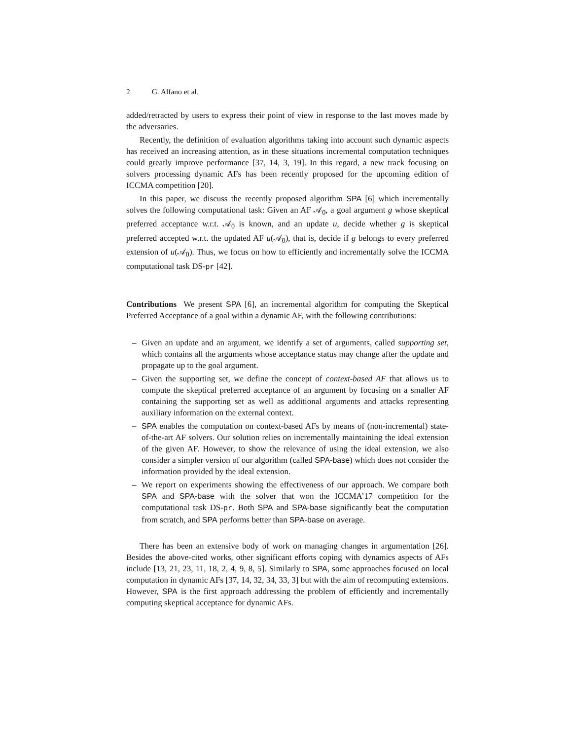2 G. Alfano et al.
added/retracted by users to express their point of view in response to the last moves made by the adversaries.
Recently, the definition of evaluation algorithms taking into account such dynamic aspects has received an increasing attention, as in these situations incremental computation techniques could greatly improve performance [37, 14, 3, 19]. In this regard, a new track focusing on solvers processing dynamic AFs has been recently proposed for the upcoming edition of ICCMA competition [20].
In this paper, we discuss the recently proposed algorithm SPA [6] which incrementally solves the following computational task: Given an AF 𝒜<sub>0</sub>, a goal argument g whose skeptical preferred acceptance w.r.t. 𝒜<sub>0</sub> is known, and an update u, decide whether g is skeptical preferred accepted w.r.t. the updated AF u(𝒜<sub>0</sub>), that is, decide if g belongs to every preferred extension of u(𝒜<sub>0</sub>). Thus, we focus on how to efficiently and incrementally solve the ICCMA computational task DS-pr [42].
Contributions We present SPA [6], an incremental algorithm for computing the Skeptical Preferred Acceptance of a goal within a dynamic AF, with the following contributions:
– Given an update and an argument, we identify a set of arguments, called supporting set, which contains all the arguments whose acceptance status may change after the update and propagate up to the goal argument.
– Given the supporting set, we define the concept of context-based AF that allows us to compute the skeptical preferred acceptance of an argument by focusing on a smaller AF containing the supporting set as well as additional arguments and attacks representing auxiliary information on the external context.
– SPA enables the computation on context-based AFs by means of (non-incremental) state-of-the-art AF solvers. Our solution relies on incrementally maintaining the ideal extension of the given AF. However, to show the relevance of using the ideal extension, we also consider a simpler version of our algorithm (called SPA-base) which does not consider the information provided by the ideal extension.
– We report on experiments showing the effectiveness of our approach. We compare both SPA and SPA-base with the solver that won the ICCMA’17 competition for the computational task DS-pr. Both SPA and SPA-base significantly beat the computation from scratch, and SPA performs better than SPA-base on average.
There has been an extensive body of work on managing changes in argumentation [26]. Besides the above-cited works, other significant efforts coping with dynamics aspects of AFs include [13, 21, 23, 11, 18, 2, 4, 9, 8, 5]. Similarly to SPA, some approaches focused on local computation in dynamic AFs [37, 14, 32, 34, 33, 3] but with the aim of recomputing extensions. However, SPA is the first approach addressing the problem of efficiently and incrementally computing skeptical acceptance for dynamic AFs.